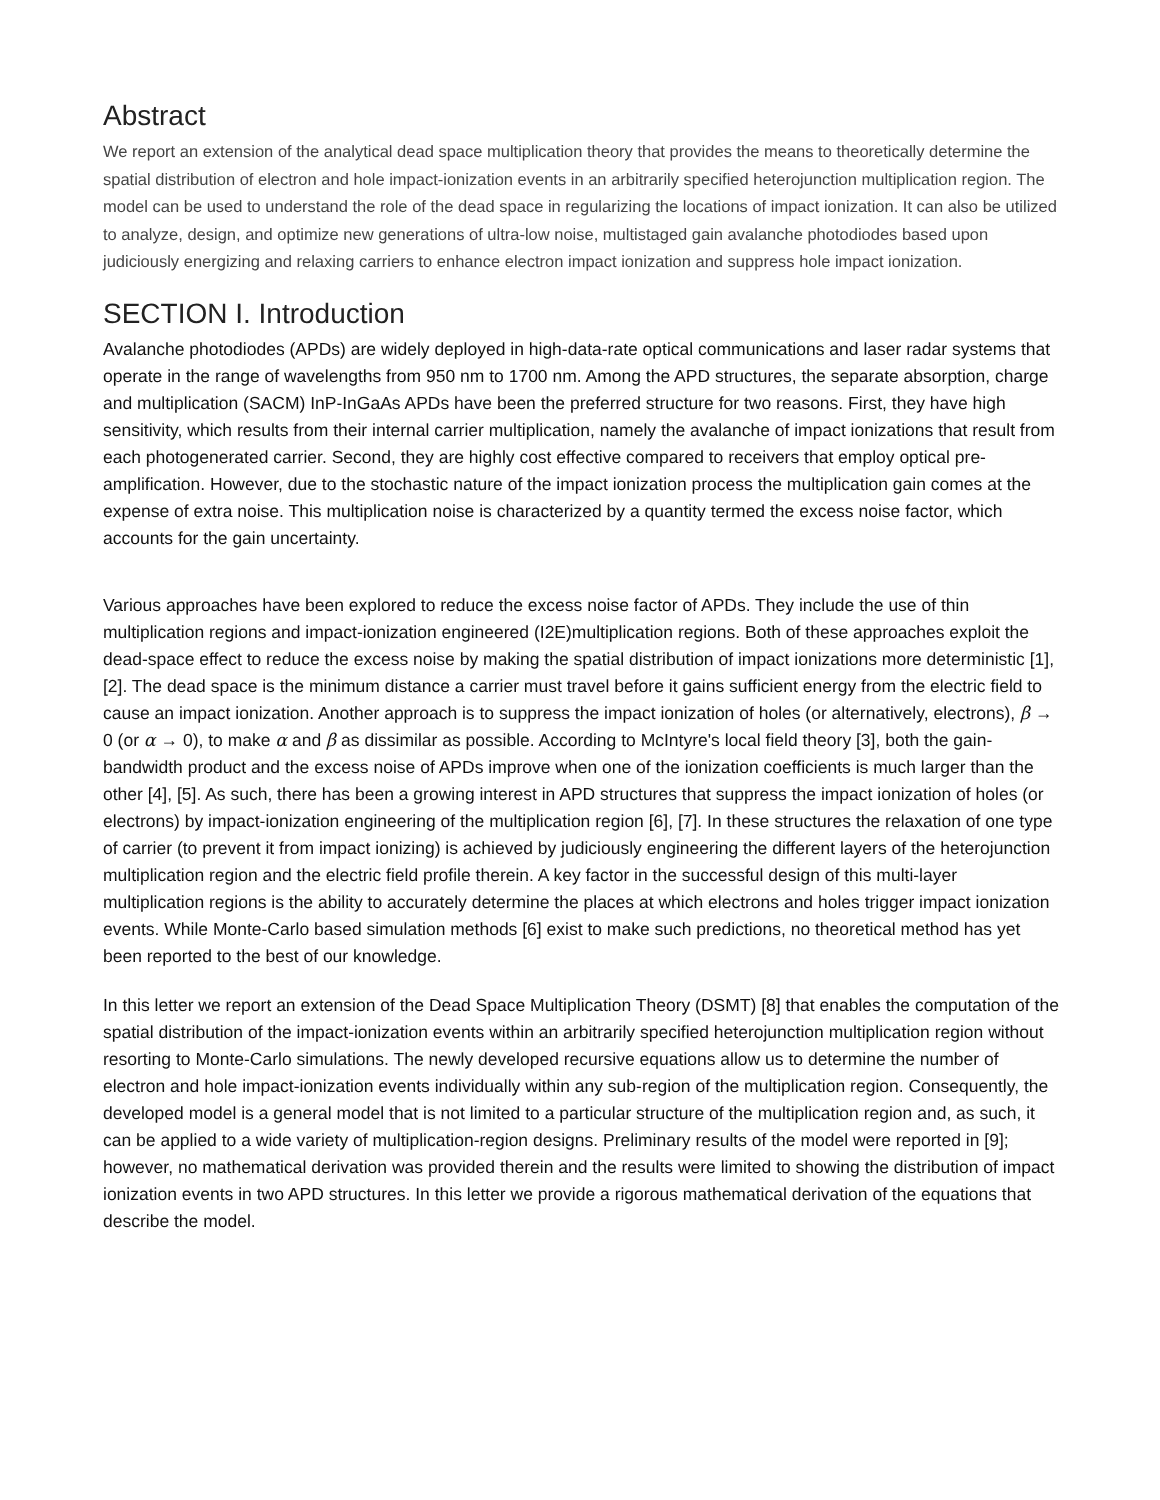Abstract
We report an extension of the analytical dead space multiplication theory that provides the means to theoretically determine the spatial distribution of electron and hole impact-ionization events in an arbitrarily specified heterojunction multiplication region. The model can be used to understand the role of the dead space in regularizing the locations of impact ionization. It can also be utilized to analyze, design, and optimize new generations of ultra-low noise, multistaged gain avalanche photodiodes based upon judiciously energizing and relaxing carriers to enhance electron impact ionization and suppress hole impact ionization.
SECTION I. Introduction
Avalanche photodiodes (APDs) are widely deployed in high-data-rate optical communications and laser radar systems that operate in the range of wavelengths from 950 nm to 1700 nm. Among the APD structures, the separate absorption, charge and multiplication (SACM) InP-InGaAs APDs have been the preferred structure for two reasons. First, they have high sensitivity, which results from their internal carrier multiplication, namely the avalanche of impact ionizations that result from each photogenerated carrier. Second, they are highly cost effective compared to receivers that employ optical pre-amplification. However, due to the stochastic nature of the impact ionization process the multiplication gain comes at the expense of extra noise. This multiplication noise is characterized by a quantity termed the excess noise factor, which accounts for the gain uncertainty.
Various approaches have been explored to reduce the excess noise factor of APDs. They include the use of thin multiplication regions and impact-ionization engineered (I2E)multiplication regions. Both of these approaches exploit the dead-space effect to reduce the excess noise by making the spatial distribution of impact ionizations more deterministic [1], [2]. The dead space is the minimum distance a carrier must travel before it gains sufficient energy from the electric field to cause an impact ionization. Another approach is to suppress the impact ionization of holes (or alternatively, electrons), β → 0 (or α → 0), to make α and β as dissimilar as possible. According to McIntyre's local field theory [3], both the gain-bandwidth product and the excess noise of APDs improve when one of the ionization coefficients is much larger than the other [4], [5]. As such, there has been a growing interest in APD structures that suppress the impact ionization of holes (or electrons) by impact-ionization engineering of the multiplication region [6], [7]. In these structures the relaxation of one type of carrier (to prevent it from impact ionizing) is achieved by judiciously engineering the different layers of the heterojunction multiplication region and the electric field profile therein. A key factor in the successful design of this multi-layer multiplication regions is the ability to accurately determine the places at which electrons and holes trigger impact ionization events. While Monte-Carlo based simulation methods [6] exist to make such predictions, no theoretical method has yet been reported to the best of our knowledge.
In this letter we report an extension of the Dead Space Multiplication Theory (DSMT) [8] that enables the computation of the spatial distribution of the impact-ionization events within an arbitrarily specified heterojunction multiplication region without resorting to Monte-Carlo simulations. The newly developed recursive equations allow us to determine the number of electron and hole impact-ionization events individually within any sub-region of the multiplication region. Consequently, the developed model is a general model that is not limited to a particular structure of the multiplication region and, as such, it can be applied to a wide variety of multiplication-region designs. Preliminary results of the model were reported in [9]; however, no mathematical derivation was provided therein and the results were limited to showing the distribution of impact ionization events in two APD structures. In this letter we provide a rigorous mathematical derivation of the equations that describe the model.